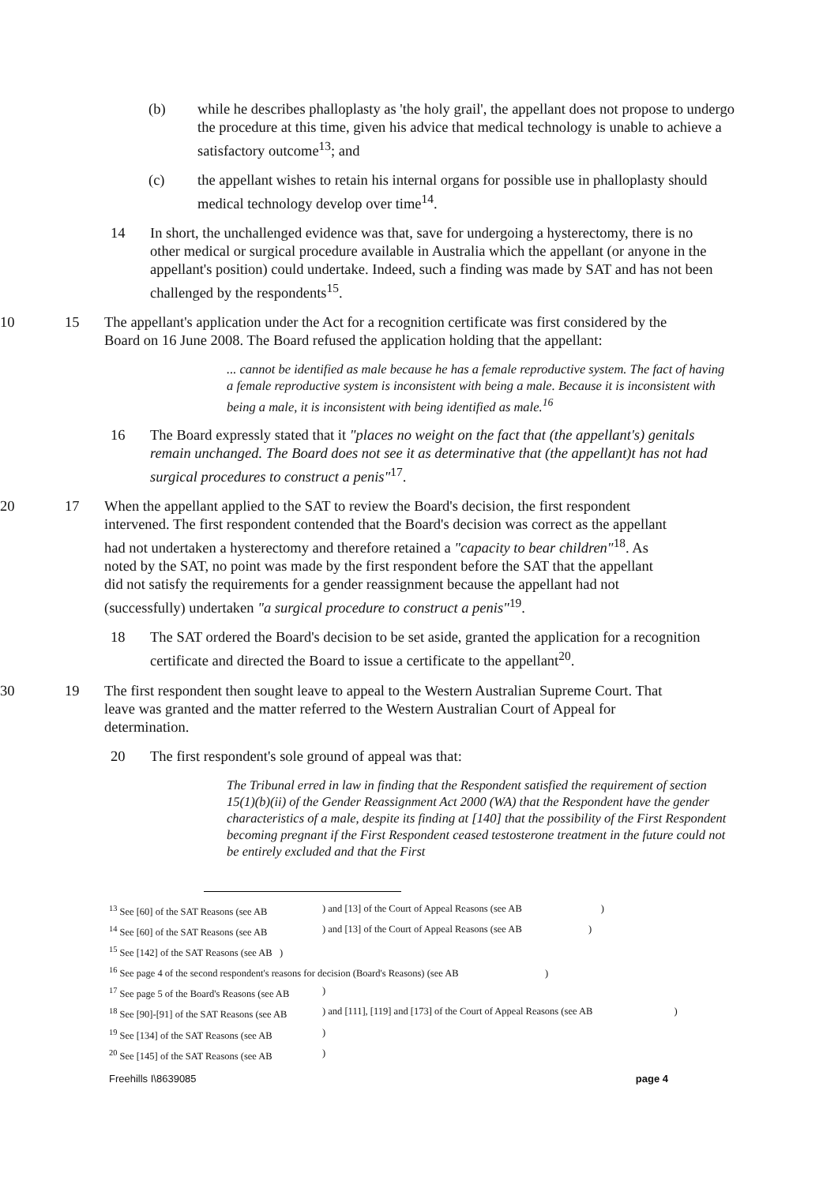(b) while he describes phalloplasty as 'the holy grail', the appellant does not propose to undergo the procedure at this time, given his advice that medical technology is unable to achieve a satisfactory outcome<sup>13</sup>; and
(c) the appellant wishes to retain his internal organs for possible use in phalloplasty should medical technology develop over time<sup>14</sup>.
14 In short, the unchallenged evidence was that, save for undergoing a hysterectomy, there is no other medical or surgical procedure available in Australia which the appellant (or anyone in the appellant's position) could undertake. Indeed, such a finding was made by SAT and has not been challenged by the respondents<sup>15</sup>.
10 15 The appellant's application under the Act for a recognition certificate was first considered by the Board on 16 June 2008. The Board refused the application holding that the appellant:
... cannot be identified as male because he has a female reproductive system. The fact of having a female reproductive system is inconsistent with being a male. Because it is inconsistent with being a male, it is inconsistent with being identified as male.<sup>16</sup>
16 The Board expressly stated that it "places no weight on the fact that (the appellant's) genitals remain unchanged. The Board does not see it as determinative that (the appellant)t has not had surgical procedures to construct a penis"<sup>17</sup>.
20 17 When the appellant applied to the SAT to review the Board's decision, the first respondent intervened. The first respondent contended that the Board's decision was correct as the appellant had not undertaken a hysterectomy and therefore retained a "capacity to bear children"<sup>18</sup>. As noted by the SAT, no point was made by the first respondent before the SAT that the appellant did not satisfy the requirements for a gender reassignment because the appellant had not (successfully) undertaken "a surgical procedure to construct a penis"<sup>19</sup>.
18 The SAT ordered the Board's decision to be set aside, granted the application for a recognition certificate and directed the Board to issue a certificate to the appellant<sup>20</sup>.
30 19 The first respondent then sought leave to appeal to the Western Australian Supreme Court. That leave was granted and the matter referred to the Western Australian Court of Appeal for determination.
20 The first respondent's sole ground of appeal was that:
The Tribunal erred in law in finding that the Respondent satisfied the requirement of section 15(1)(b)(ii) of the Gender Reassignment Act 2000 (WA) that the Respondent have the gender characteristics of a male, despite its finding at [140] that the possibility of the First Respondent becoming pregnant if the First Respondent ceased testosterone treatment in the future could not be entirely excluded and that the First
<sup>13</sup> See [60] of the SAT Reasons (see AB) and [13] of the Court of Appeal Reasons (see AB )
<sup>14</sup> See [60] of the SAT Reasons (see AB) and [13] of the Court of Appeal Reasons (see AB )
<sup>15</sup> See [142] of the SAT Reasons (see AB )
<sup>16</sup> See page 4 of the second respondent's reasons for decision (Board's Reasons) (see AB )
<sup>17</sup> See page 5 of the Board's Reasons (see AB)
<sup>18</sup> See [90]-[91] of the SAT Reasons (see AB) and [111], [119] and [173] of the Court of Appeal Reasons (see AB )
<sup>19</sup> See [134] of the SAT Reasons (see AB)
<sup>20</sup> See [145] of the SAT Reasons (see AB)
Freehills I\8639085 page 4